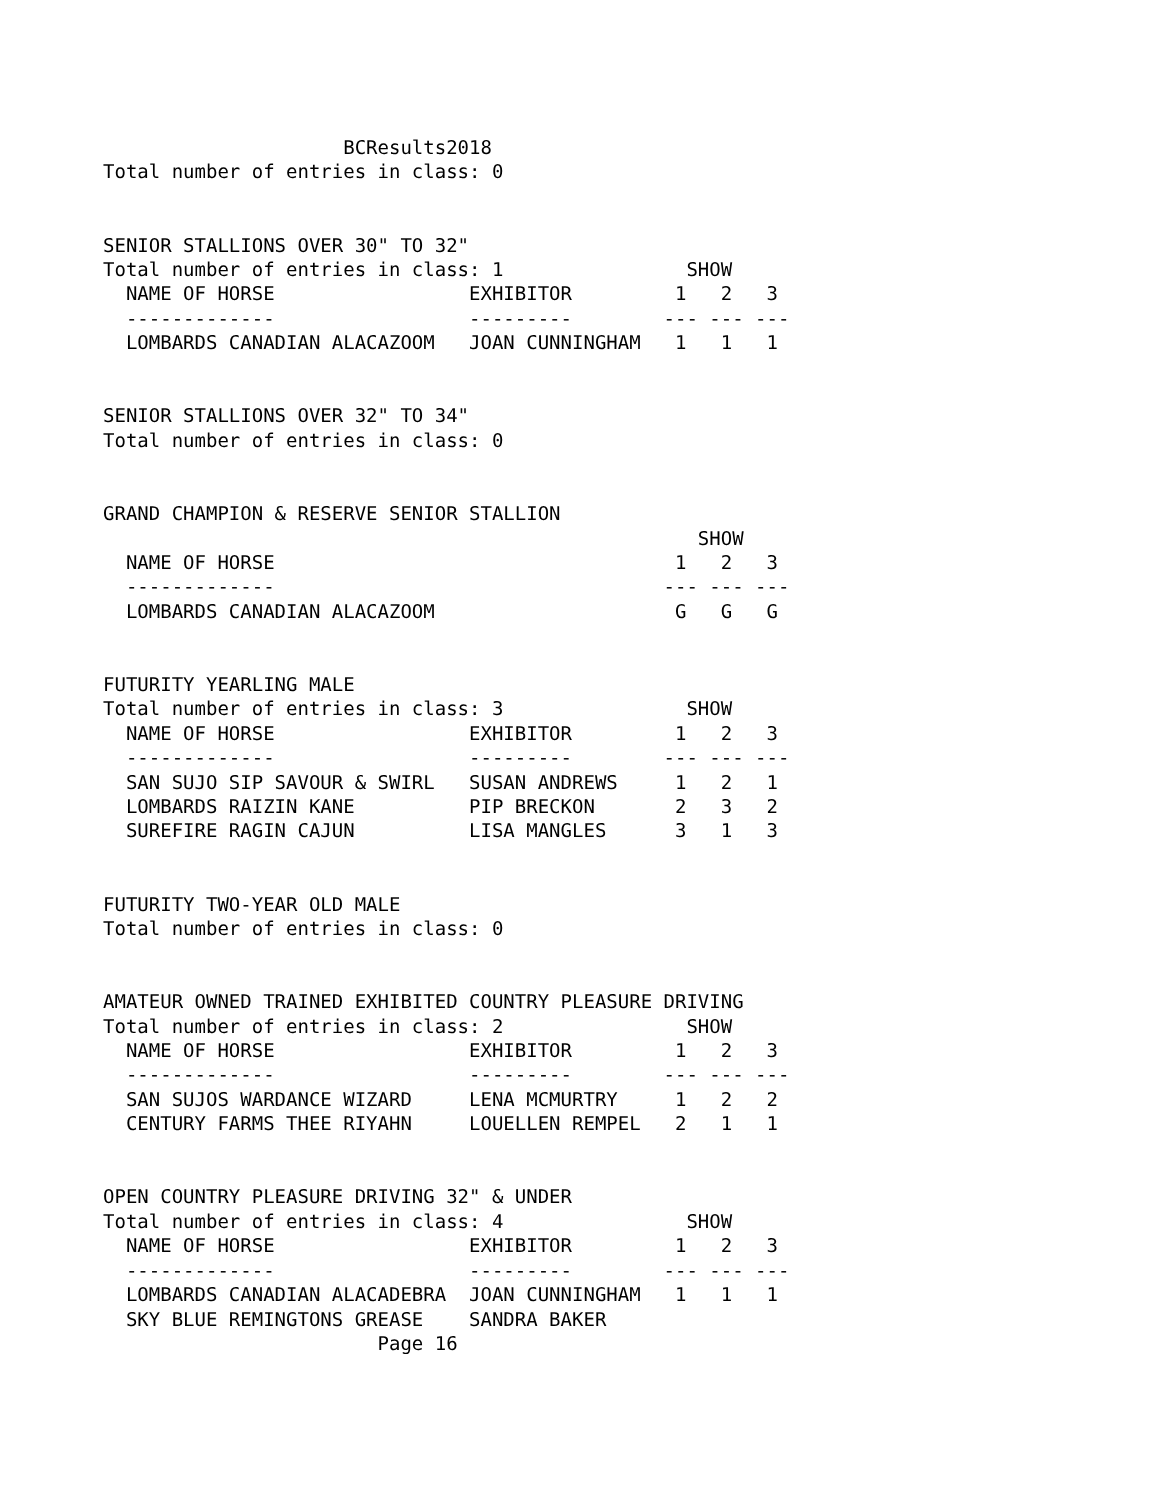BCResults2018
Total number of entries in class: 0


SENIOR STALLIONS OVER 30" TO 32"
Total number of entries in class: 1                SHOW
  NAME OF HORSE                 EXHIBITOR         1   2   3
  -------------                 ---------        --- --- ---
  LOMBARDS CANADIAN ALACAZOOM   JOAN CUNNINGHAM   1   1   1


SENIOR STALLIONS OVER 32" TO 34"
Total number of entries in class: 0


GRAND CHAMPION & RESERVE SENIOR STALLION
                                                    SHOW
  NAME OF HORSE                                   1   2   3
  -------------                                  --- --- ---
  LOMBARDS CANADIAN ALACAZOOM                     G   G   G


FUTURITY YEARLING MALE
Total number of entries in class: 3                SHOW
  NAME OF HORSE                 EXHIBITOR         1   2   3
  -------------                 ---------        --- --- ---
  SAN SUJO SIP SAVOUR & SWIRL   SUSAN ANDREWS     1   2   1
  LOMBARDS RAIZIN KANE          PIP BRECKON       2   3   2
  SUREFIRE RAGIN CAJUN          LISA MANGLES      3   1   3


FUTURITY TWO-YEAR OLD MALE
Total number of entries in class: 0


AMATEUR OWNED TRAINED EXHIBITED COUNTRY PLEASURE DRIVING
Total number of entries in class: 2                SHOW
  NAME OF HORSE                 EXHIBITOR         1   2   3
  -------------                 ---------        --- --- ---
  SAN SUJOS WARDANCE WIZARD     LENA MCMURTRY     1   2   2
  CENTURY FARMS THEE RIYAHN     LOUELLEN REMPEL   2   1   1


OPEN COUNTRY PLEASURE DRIVING 32" & UNDER
Total number of entries in class: 4                SHOW
  NAME OF HORSE                 EXHIBITOR         1   2   3
  -------------                 ---------        --- --- ---
  LOMBARDS CANADIAN ALACADEBRA  JOAN CUNNINGHAM   1   1   1
  SKY BLUE REMINGTONS GREASE    SANDRA BAKER
                        Page 16